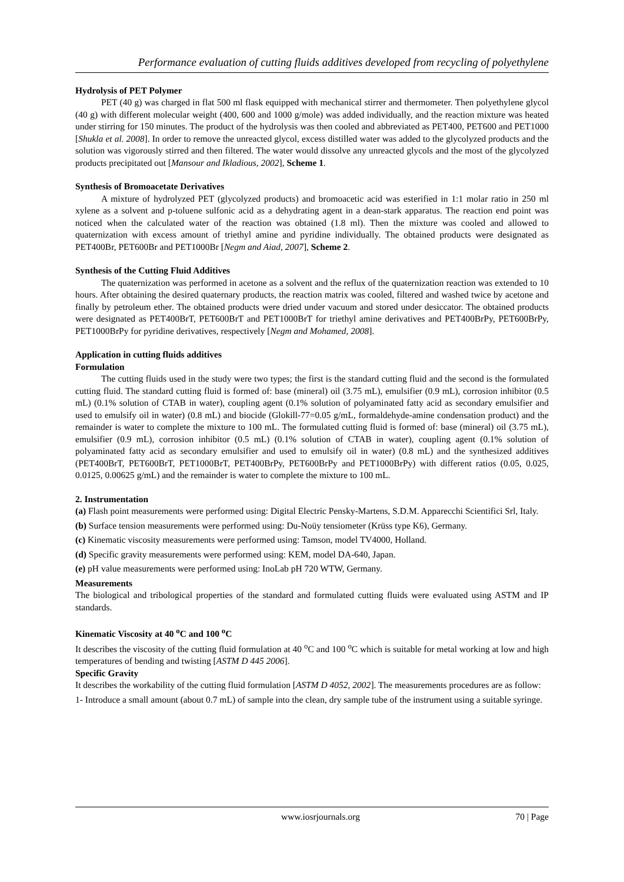Performance evaluation of cutting fluids additives developed from recycling of polyethylene
Hydrolysis of PET Polymer
PET (40 g) was charged in flat 500 ml flask equipped with mechanical stirrer and thermometer. Then polyethylene glycol (40 g) with different molecular weight (400, 600 and 1000 g/mole) was added individually, and the reaction mixture was heated under stirring for 150 minutes. The product of the hydrolysis was then cooled and abbreviated as PET400, PET600 and PET1000 [Shukla et al. 2008]. In order to remove the unreacted glycol, excess distilled water was added to the glycolyzed products and the solution was vigorously stirred and then filtered. The water would dissolve any unreacted glycols and the most of the glycolyzed products precipitated out [Mansour and Ikladious, 2002], Scheme 1.
Synthesis of Bromoacetate Derivatives
A mixture of hydrolyzed PET (glycolyzed products) and bromoacetic acid was esterified in 1:1 molar ratio in 250 ml xylene as a solvent and p-toluene sulfonic acid as a dehydrating agent in a dean-stark apparatus. The reaction end point was noticed when the calculated water of the reaction was obtained (1.8 ml). Then the mixture was cooled and allowed to quaternization with excess amount of triethyl amine and pyridine individually. The obtained products were designated as PET400Br, PET600Br and PET1000Br [Negm and Aiad, 2007], Scheme 2.
Synthesis of the Cutting Fluid Additives
The quaternization was performed in acetone as a solvent and the reflux of the quaternization reaction was extended to 10 hours. After obtaining the desired quaternary products, the reaction matrix was cooled, filtered and washed twice by acetone and finally by petroleum ether. The obtained products were dried under vacuum and stored under desiccator. The obtained products were designated as PET400BrT, PET600BrT and PET1000BrT for triethyl amine derivatives and PET400BrPy, PET600BrPy, PET1000BrPy for pyridine derivatives, respectively [Negm and Mohamed, 2008].
Application in cutting fluids additives
Formulation
The cutting fluids used in the study were two types; the first is the standard cutting fluid and the second is the formulated cutting fluid. The standard cutting fluid is formed of: base (mineral) oil (3.75 mL), emulsifier (0.9 mL), corrosion inhibitor (0.5 mL) (0.1% solution of CTAB in water), coupling agent (0.1% solution of polyaminated fatty acid as secondary emulsifier and used to emulsify oil in water) (0.8 mL) and biocide (Glokill-77=0.05 g/mL, formaldehyde-amine condensation product) and the remainder is water to complete the mixture to 100 mL. The formulated cutting fluid is formed of: base (mineral) oil (3.75 mL), emulsifier (0.9 mL), corrosion inhibitor (0.5 mL) (0.1% solution of CTAB in water), coupling agent (0.1% solution of polyaminated fatty acid as secondary emulsifier and used to emulsify oil in water) (0.8 mL) and the synthesized additives (PET400BrT, PET600BrT, PET1000BrT, PET400BrPy, PET600BrPy and PET1000BrPy) with different ratios (0.05, 0.025, 0.0125, 0.00625 g/mL) and the remainder is water to complete the mixture to 100 mL.
2. Instrumentation
(a) Flash point measurements were performed using: Digital Electric Pensky-Martens, S.D.M. Apparecchi Scientifici Srl, Italy.
(b) Surface tension measurements were performed using: Du-Noüy tensiometer (Krüss type K6), Germany.
(c) Kinematic viscosity measurements were performed using: Tamson, model TV4000, Holland.
(d) Specific gravity measurements were performed using: KEM, model DA-640, Japan.
(e) pH value measurements were performed using: InoLab pH 720 WTW, Germany.
Measurements
The biological and tribological properties of the standard and formulated cutting fluids were evaluated using ASTM and IP standards.
Kinematic Viscosity at 40 <sup>o</sup>C and 100 <sup>o</sup>C
It describes the viscosity of the cutting fluid formulation at 40 <sup>o</sup>C and 100 <sup>o</sup>C which is suitable for metal working at low and high temperatures of bending and twisting [ASTM D 445 2006].
Specific Gravity
It describes the workability of the cutting fluid formulation [ASTM D 4052, 2002]. The measurements procedures are as follow:
1- Introduce a small amount (about 0.7 mL) of sample into the clean, dry sample tube of the instrument using a suitable syringe.
www.iosrjournals.org 70 | Page